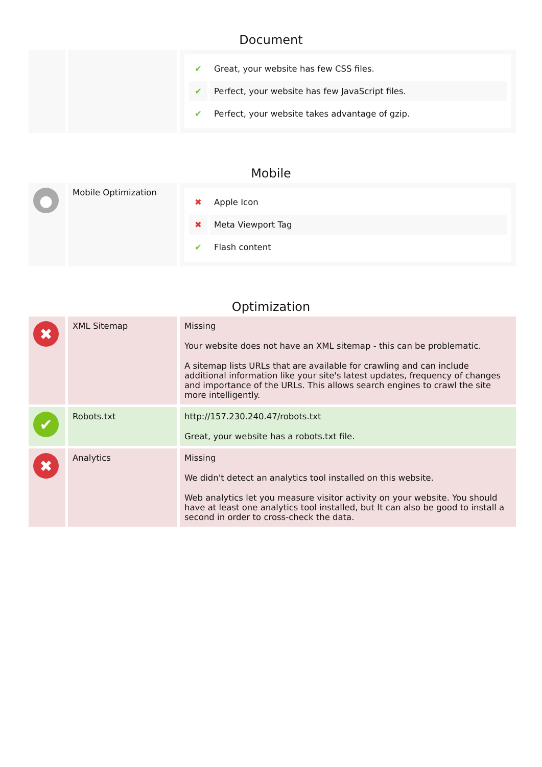Document
| | | / ✔ / Great, your website has few CSS files. / / ✔ / Perfect, your website has few JavaScript files. / / ✔ / Perfect, your website takes advantage of gzip. / |
Mobile
| ● | Mobile Optimization | / ✖ / Apple Icon / / ✖ / Meta Viewport Tag / / ✔ / Flash content / |
Optimization
| ✖ | XML Sitemap | Missing Your website does not have an XML sitemap - this can be problematic. A sitemap lists URLs that are available for crawling and can include additional information like your site's latest updates, frequency of changes and importance of the URLs. This allows search engines to crawl the site more intelligently. |
| ✔ | Robots.txt | http://157.230.240.47/robots.txt Great, your website has a robots.txt file. |
| ✖ | Analytics | Missing We didn't detect an analytics tool installed on this website. Web analytics let you measure visitor activity on your website. You should have at least one analytics tool installed, but It can also be good to install a second in order to cross-check the data. |